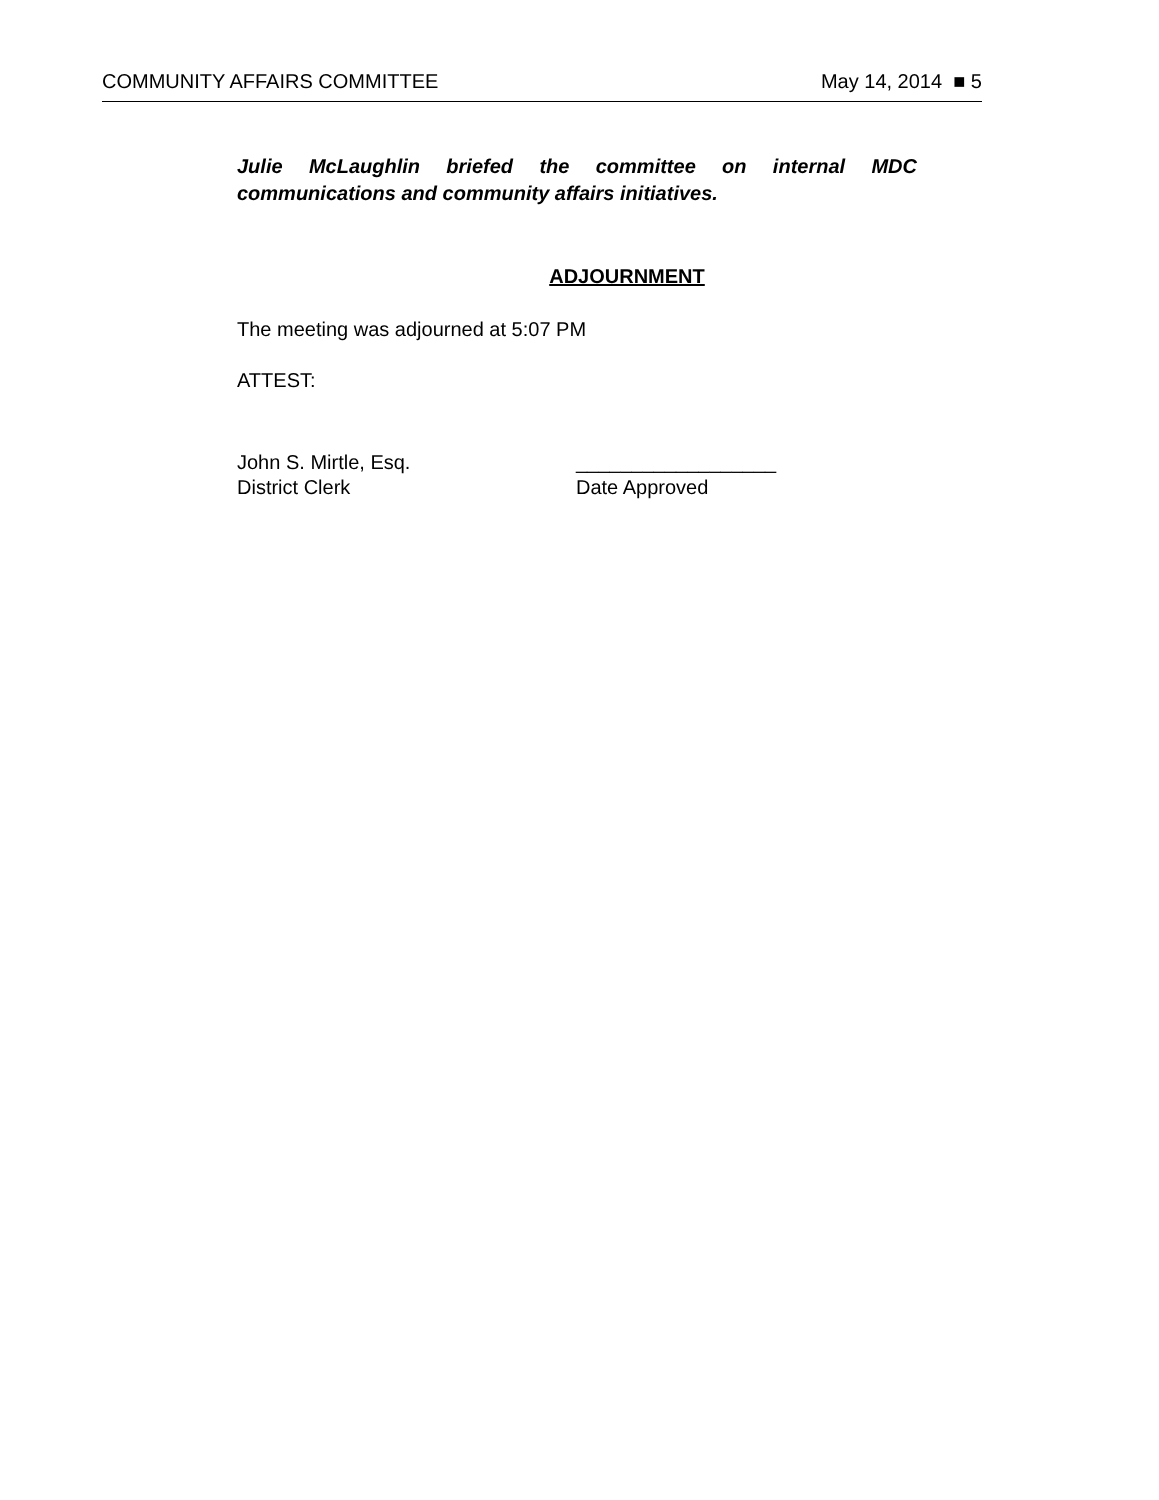COMMUNITY AFFAIRS COMMITTEE May 14, 2014 ■ 5
Julie McLaughlin briefed the committee on internal MDC communications and community affairs initiatives.
ADJOURNMENT
The meeting was adjourned at 5:07 PM
ATTEST:
John S. Mirtle, Esq.
District Clerk
__________________
Date Approved